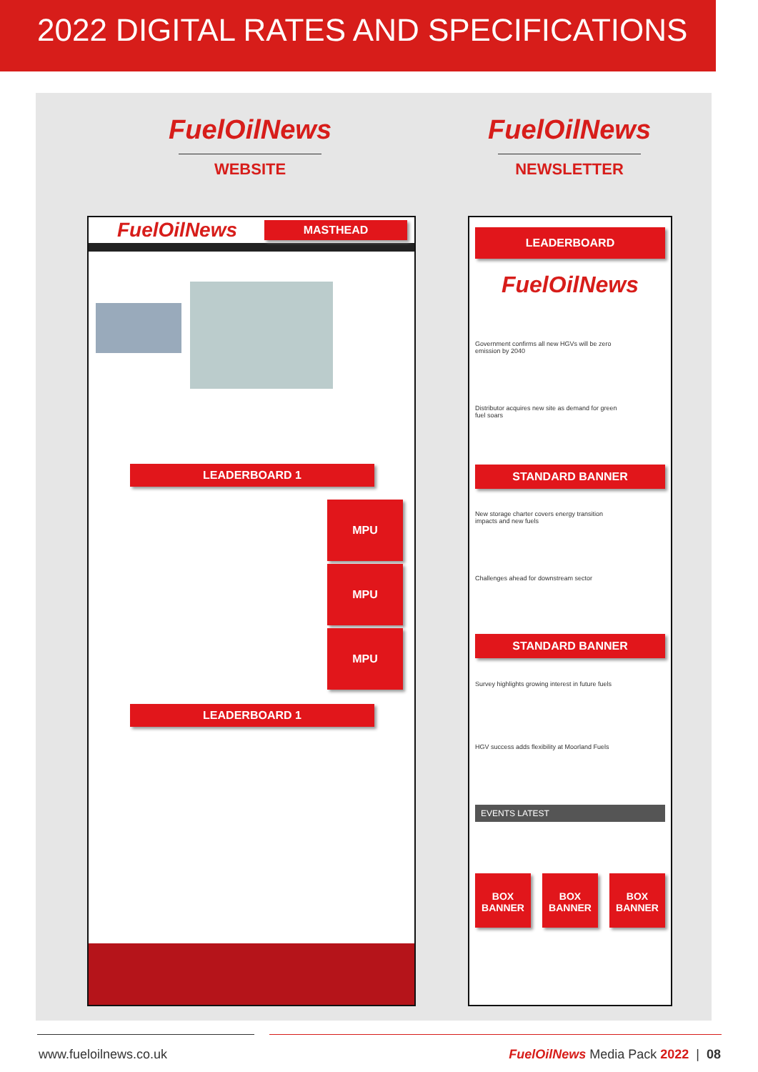2022 DIGITAL RATES AND SPECIFICATIONS
FuelOilNews
WEBSITE
FuelOilNews
NEWSLETTER
FuelOilNews MASTHEAD
LEADERBOARD 1
MPU
MPU
MPU
LEADERBOARD 1
LEADERBOARD
FuelOilNews
Government confirms all new HGVs will be zero emission by 2040
Distributor acquires new site as demand for green fuel soars
STANDARD BANNER
New storage charter covers energy transition impacts and new fuels
Challenges ahead for downstream sector
STANDARD BANNER
Survey highlights growing interest in future fuels
HGV success adds flexibility at Moorland Fuels
EVENTS LATEST
BOX
BANNER
BOX
BANNER
BOX
BANNER
www.fueloilnews.co.uk
FuelOilNews Media Pack 2022 | 08